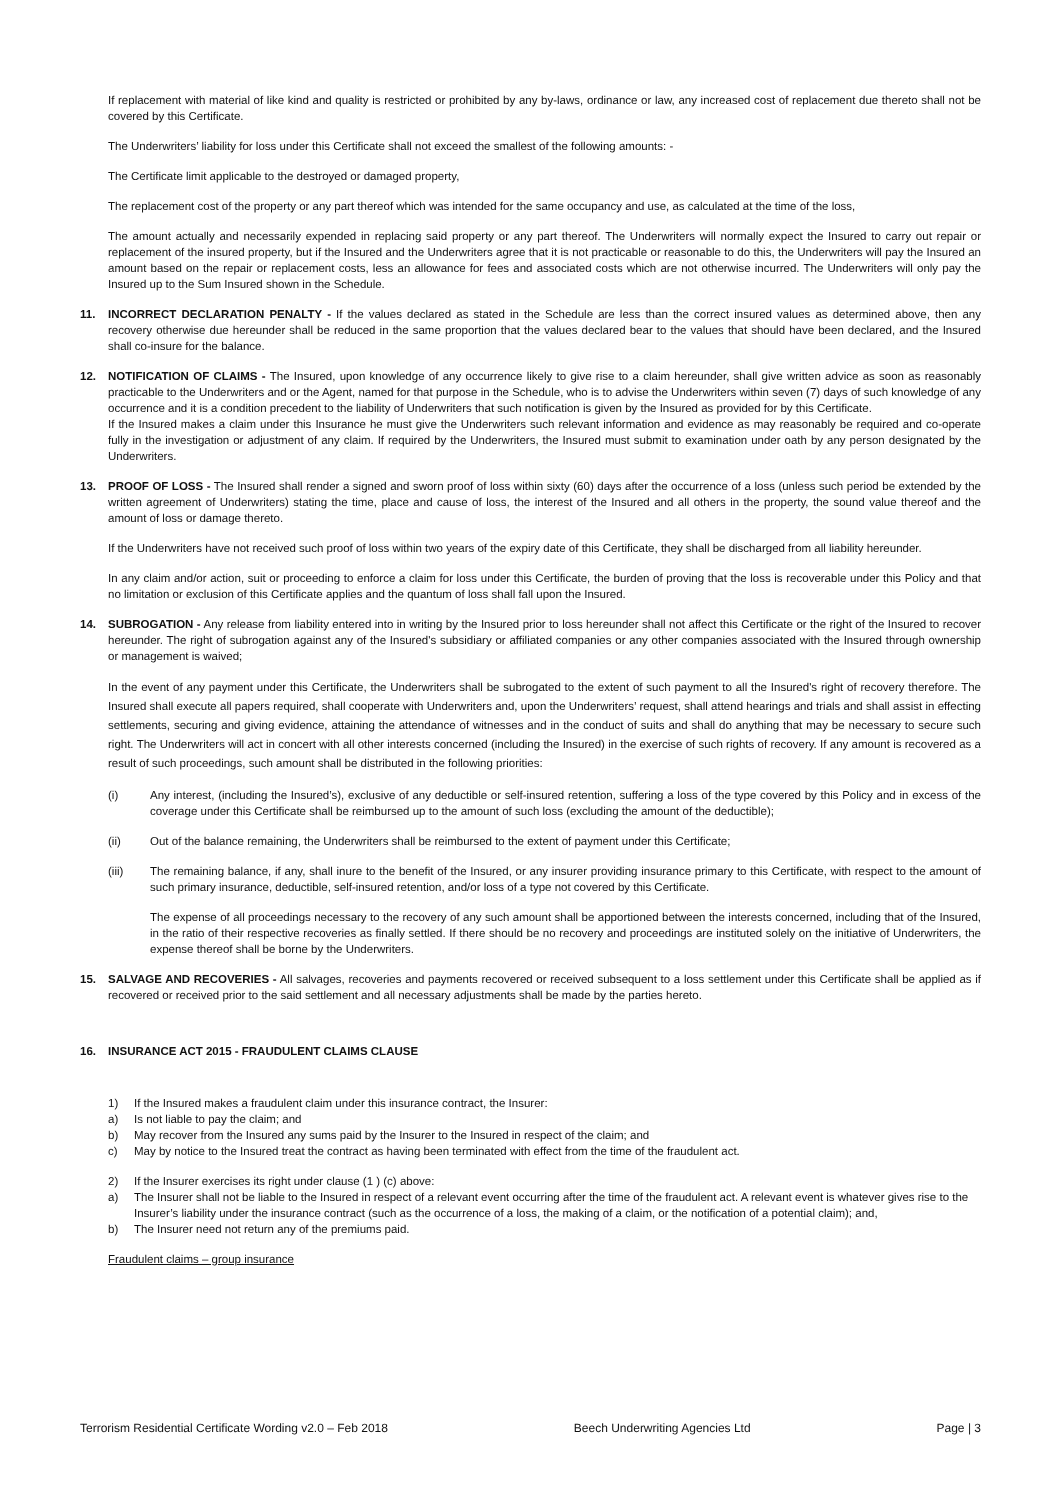If replacement with material of like kind and quality is restricted or prohibited by any by-laws, ordinance or law, any increased cost of replacement due thereto shall not be covered by this Certificate.
The Underwriters’ liability for loss under this Certificate shall not exceed the smallest of the following amounts: -
The Certificate limit applicable to the destroyed or damaged property,
The replacement cost of the property or any part thereof which was intended for the same occupancy and use, as calculated at the time of the loss,
The amount actually and necessarily expended in replacing said property or any part thereof. The Underwriters will normally expect the Insured to carry out repair or replacement of the insured property, but if the Insured and the Underwriters agree that it is not practicable or reasonable to do this, the Underwriters will pay the Insured an amount based on the repair or replacement costs, less an allowance for fees and associated costs which are not otherwise incurred. The Underwriters will only pay the Insured up to the Sum Insured shown in the Schedule.
11. INCORRECT DECLARATION PENALTY - If the values declared as stated in the Schedule are less than the correct insured values as determined above, then any recovery otherwise due hereunder shall be reduced in the same proportion that the values declared bear to the values that should have been declared, and the Insured shall co-insure for the balance.
12. NOTIFICATION OF CLAIMS - The Insured, upon knowledge of any occurrence likely to give rise to a claim hereunder, shall give written advice as soon as reasonably practicable to the Underwriters and or the Agent, named for that purpose in the Schedule, who is to advise the Underwriters within seven (7) days of such knowledge of any occurrence and it is a condition precedent to the liability of Underwriters that such notification is given by the Insured as provided for by this Certificate.
If the Insured makes a claim under this Insurance he must give the Underwriters such relevant information and evidence as may reasonably be required and co-operate fully in the investigation or adjustment of any claim. If required by the Underwriters, the Insured must submit to examination under oath by any person designated by the Underwriters.
13. PROOF OF LOSS - The Insured shall render a signed and sworn proof of loss within sixty (60) days after the occurrence of a loss (unless such period be extended by the written agreement of Underwriters) stating the time, place and cause of loss, the interest of the Insured and all others in the property, the sound value thereof and the amount of loss or damage thereto.
If the Underwriters have not received such proof of loss within two years of the expiry date of this Certificate, they shall be discharged from all liability hereunder.
In any claim and/or action, suit or proceeding to enforce a claim for loss under this Certificate, the burden of proving that the loss is recoverable under this Policy and that no limitation or exclusion of this Certificate applies and the quantum of loss shall fall upon the Insured.
14. SUBROGATION - Any release from liability entered into in writing by the Insured prior to loss hereunder shall not affect this Certificate or the right of the Insured to recover hereunder. The right of subrogation against any of the Insured's subsidiary or affiliated companies or any other companies associated with the Insured through ownership or management is waived;
In the event of any payment under this Certificate, the Underwriters shall be subrogated to the extent of such payment to all the Insured's right of recovery therefore. The Insured shall execute all papers required, shall cooperate with Underwriters and, upon the Underwriters’ request, shall attend hearings and trials and shall assist in effecting settlements, securing and giving evidence, attaining the attendance of witnesses and in the conduct of suits and shall do anything that may be necessary to secure such right. The Underwriters will act in concert with all other interests concerned (including the Insured) in the exercise of such rights of recovery. If any amount is recovered as a result of such proceedings, such amount shall be distributed in the following priorities:
(i) Any interest, (including the Insured’s), exclusive of any deductible or self-insured retention, suffering a loss of the type covered by this Policy and in excess of the coverage under this Certificate shall be reimbursed up to the amount of such loss (excluding the amount of the deductible);
(ii) Out of the balance remaining, the Underwriters shall be reimbursed to the extent of payment under this Certificate;
(iii) The remaining balance, if any, shall inure to the benefit of the Insured, or any insurer providing insurance primary to this Certificate, with respect to the amount of such primary insurance, deductible, self-insured retention, and/or loss of a type not covered by this Certificate.
The expense of all proceedings necessary to the recovery of any such amount shall be apportioned between the interests concerned, including that of the Insured, in the ratio of their respective recoveries as finally settled. If there should be no recovery and proceedings are instituted solely on the initiative of Underwriters, the expense thereof shall be borne by the Underwriters.
15. SALVAGE AND RECOVERIES - All salvages, recoveries and payments recovered or received subsequent to a loss settlement under this Certificate shall be applied as if recovered or received prior to the said settlement and all necessary adjustments shall be made by the parties hereto.
16. INSURANCE ACT 2015 - FRAUDULENT CLAIMS CLAUSE
1) If the Insured makes a fraudulent claim under this insurance contract, the Insurer:
a) Is not liable to pay the claim; and
b) May recover from the Insured any sums paid by the Insurer to the Insured in respect of the claim; and
c) May by notice to the Insured treat the contract as having been terminated with effect from the time of the fraudulent act.
2) If the Insurer exercises its right under clause (1 ) (c) above:
a) The Insurer shall not be liable to the Insured in respect of a relevant event occurring after the time of the fraudulent act. A relevant event is whatever gives rise to the Insurer’s liability under the insurance contract (such as the occurrence of a loss, the making of a claim, or the notification of a potential claim); and,
b) The Insurer need not return any of the premiums paid.
Fraudulent claims – group insurance
Terrorism Residential Certificate Wording v2.0 – Feb 2018 Beech Underwriting Agencies Ltd Page | 3